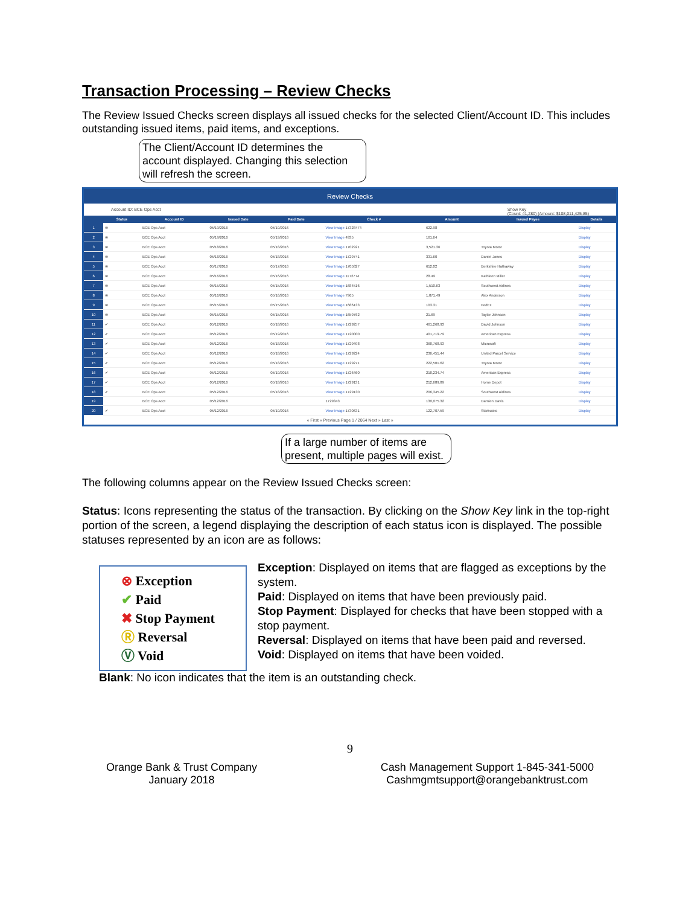Transaction Processing – Review Checks
The Review Issued Checks screen displays all issued checks for the selected Client/Account ID. This includes outstanding issued items, paid items, and exceptions.
The Client/Account ID determines the account displayed. Changing this selection will refresh the screen.
Review Checks
Account ID: BCE Ops Acct Show Key
(Count: 41,280) (Amount: $108,011,425.85)
| | Status | Account ID | Issued Date | Paid Date | Check # | Amount | Issued Payee | Details |
| --- | --- | --- | --- | --- | --- | --- | --- | --- |
| 1 | ⊗ | BCE Ops Acct | 05/19/2016 | 05/19/2016 | View Image 17328474 | 622.98 | | Display |
| 2 | ⊗ | BCE Ops Acct | 05/19/2016 | 05/19/2016 | View Image 4935 | 161.64 | | Display |
| 3 | ⊗ | BCE Ops Acct | 05/18/2016 | 05/18/2016 | View Image 1702921 | 3,521.36 | Toyota Motor | Display |
| 4 | ⊗ | BCE Ops Acct | 05/18/2016 | 05/18/2016 | View Image 1729741 | 331.60 | Daniel Jones | Display |
| 5 | ⊗ | BCE Ops Acct | 05/17/2016 | 05/17/2016 | View Image 1705827 | 612.02 | Berkshire Hathaway | Display |
| 6 | ⊗ | BCE Ops Acct | 05/16/2016 | 05/16/2016 | View Image 1172774 | 28.49 | Kathleen Miller | Display |
| 7 | ⊗ | BCE Ops Acct | 05/15/2016 | 05/15/2016 | View Image 1684516 | 1,510.63 | Southwest Airlines | Display |
| 8 | ⊗ | BCE Ops Acct | 05/16/2016 | 05/16/2016 | View Image 7965 | 1,071.49 | Alex Anderson | Display |
| 9 | ⊗ | BCE Ops Acct | 05/15/2016 | 05/15/2016 | View Image 1686133 | 103.31 | FedEx | Display |
| 10 | ⊗ | BCE Ops Acct | 05/15/2016 | 05/15/2016 | View Image 1659762 | 21.69 | Taylor Johnson | Display |
| 11 | ✔ | BCE Ops Acct | 05/12/2016 | 05/18/2016 | View Image 1729257 | 461,268.93 | David Johnson | Display |
| 12 | ✔ | BCE Ops Acct | 05/12/2016 | 05/19/2016 | View Image 1720000 | 401,719.79 | American Express | Display |
| 13 | ✔ | BCE Ops Acct | 05/12/2016 | 05/18/2016 | View Image 1729498 | 368,768.93 | Microsoft | Display |
| 14 | ✔ | BCE Ops Acct | 05/12/2016 | 05/18/2016 | View Image 1729224 | 236,451.44 | United Parcel Service | Display |
| 15 | ✔ | BCE Ops Acct | 05/12/2016 | 05/18/2016 | View Image 1729271 | 222,501.62 | Toyota Motor | Display |
| 16 | ✔ | BCE Ops Acct | 05/12/2016 | 05/19/2016 | View Image 1726460 | 218,234.74 | American Express | Display |
| 17 | ✔ | BCE Ops Acct | 05/12/2016 | 05/18/2016 | View Image 1729131 | 212,689.89 | Home Depot | Display |
| 18 | ✔ | BCE Ops Acct | 05/12/2016 | 05/18/2016 | View Image 1729130 | 206,345.22 | Southwest Airlines | Display |
| 19 | | BCE Ops Acct | 05/12/2016 | | 1729343 | 130,075.32 | Damien Davis | Display |
| 20 | ✔ | BCE Ops Acct | 05/12/2016 | 05/19/2016 | View Image 1730631 | 122,707.59 | Starbucks | Display |
« First « Previous Page 1 / 2064 Next » Last »
If a large number of items are present, multiple pages will exist.
The following columns appear on the Review Issued Checks screen:
Status: Icons representing the status of the transaction. By clicking on the Show Key link in the top-right portion of the screen, a legend displaying the description of each status icon is displayed. The possible statuses represented by an icon are as follows:
⊗ Exception
✔ Paid
✖ Stop Payment
Ⓡ Reversal
Ⓥ Void
Exception: Displayed on items that are flagged as exceptions by the system.
Paid: Displayed on items that have been previously paid.
Stop Payment: Displayed for checks that have been stopped with a stop payment.
Reversal: Displayed on items that have been paid and reversed.
Void: Displayed on items that have been voided.
Blank: No icon indicates that the item is an outstanding check.
9
Orange Bank & Trust Company
January 2018
Cash Management Support 1-845-341-5000
Cashmgmtsupport@orangebanktrust.com